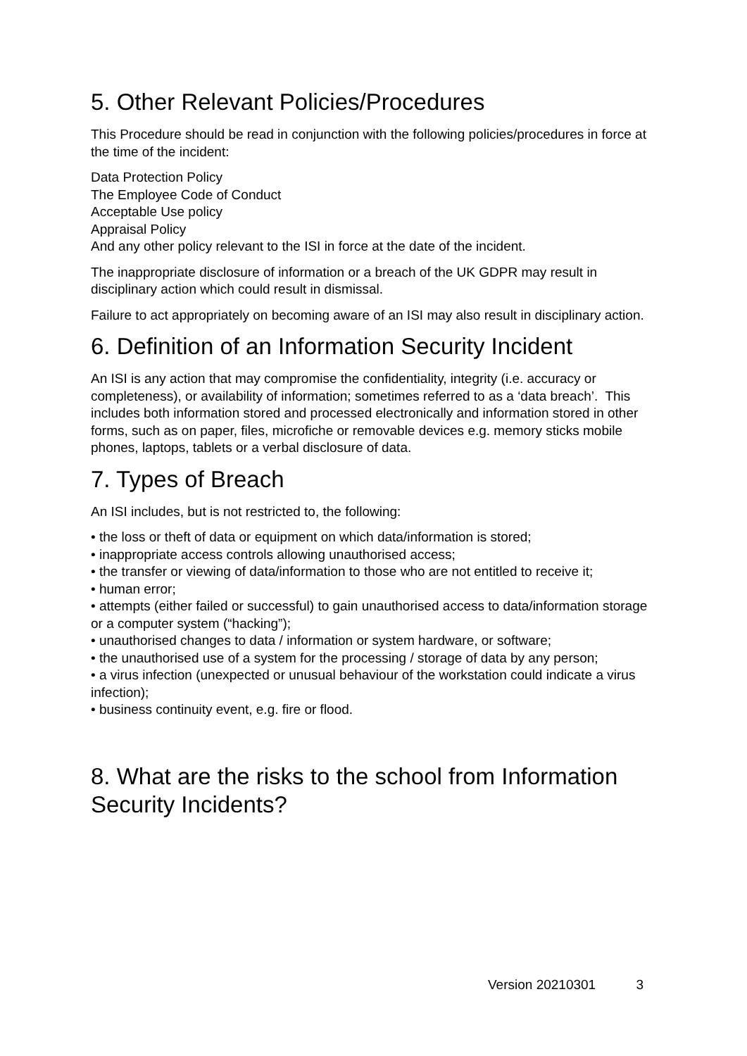5. Other Relevant Policies/Procedures
This Procedure should be read in conjunction with the following policies/procedures in force at the time of the incident:
Data Protection Policy
The Employee Code of Conduct
Acceptable Use policy
Appraisal Policy
And any other policy relevant to the ISI in force at the date of the incident.
The inappropriate disclosure of information or a breach of the UK GDPR may result in disciplinary action which could result in dismissal.
Failure to act appropriately on becoming aware of an ISI may also result in disciplinary action.
6. Definition of an Information Security Incident
An ISI is any action that may compromise the confidentiality, integrity (i.e. accuracy or completeness), or availability of information; sometimes referred to as a ‘data breach’. This includes both information stored and processed electronically and information stored in other forms, such as on paper, files, microfiche or removable devices e.g. memory sticks mobile phones, laptops, tablets or a verbal disclosure of data.
7. Types of Breach
An ISI includes, but is not restricted to, the following:
• the loss or theft of data or equipment on which data/information is stored;
• inappropriate access controls allowing unauthorised access;
• the transfer or viewing of data/information to those who are not entitled to receive it;
• human error;
• attempts (either failed or successful) to gain unauthorised access to data/information storage or a computer system (“hacking”);
• unauthorised changes to data / information or system hardware, or software;
• the unauthorised use of a system for the processing / storage of data by any person;
• a virus infection (unexpected or unusual behaviour of the workstation could indicate a virus infection);
• business continuity event, e.g. fire or flood.
8. What are the risks to the school from Information Security Incidents?
Version 20210301 3